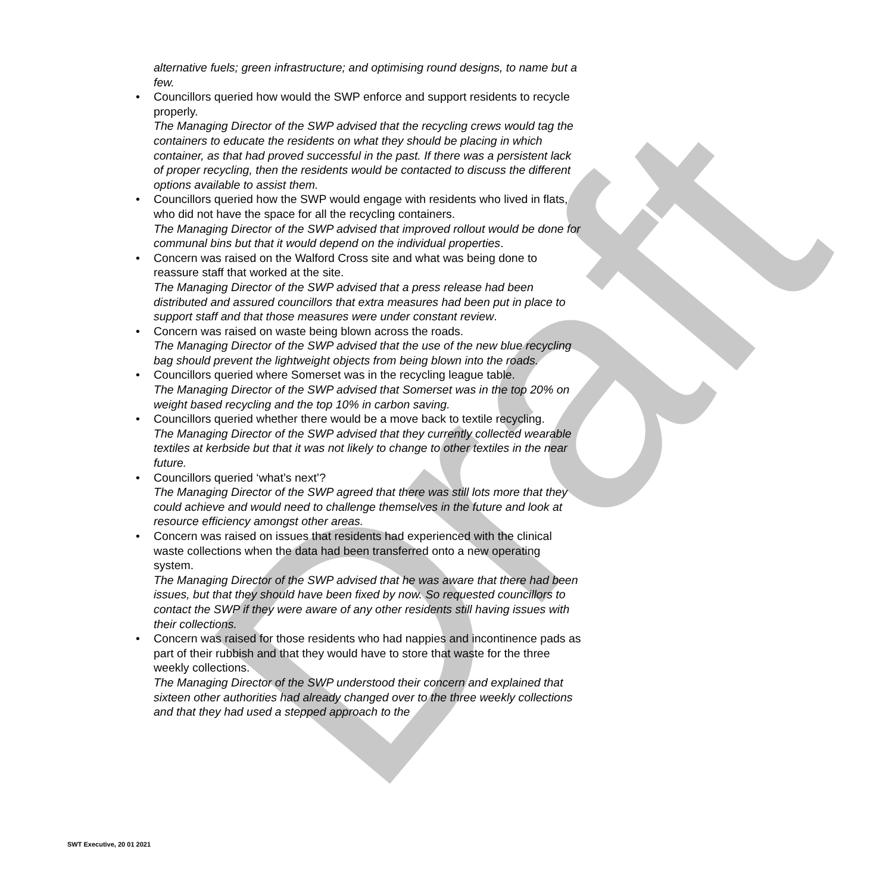Draft
alternative fuels; green infrastructure; and optimising round designs, to name but a few.
• Councillors queried how would the SWP enforce and support residents to recycle properly.
The Managing Director of the SWP advised that the recycling crews would tag the containers to educate the residents on what they should be placing in which container, as that had proved successful in the past. If there was a persistent lack of proper recycling, then the residents would be contacted to discuss the different options available to assist them.
• Councillors queried how the SWP would engage with residents who lived in flats, who did not have the space for all the recycling containers.
The Managing Director of the SWP advised that improved rollout would be done for communal bins but that it would depend on the individual properties.
• Concern was raised on the Walford Cross site and what was being done to reassure staff that worked at the site.
The Managing Director of the SWP advised that a press release had been distributed and assured councillors that extra measures had been put in place to support staff and that those measures were under constant review.
• Concern was raised on waste being blown across the roads.
The Managing Director of the SWP advised that the use of the new blue recycling bag should prevent the lightweight objects from being blown into the roads.
• Councillors queried where Somerset was in the recycling league table.
The Managing Director of the SWP advised that Somerset was in the top 20% on weight based recycling and the top 10% in carbon saving.
• Councillors queried whether there would be a move back to textile recycling.
The Managing Director of the SWP advised that they currently collected wearable textiles at kerbside but that it was not likely to change to other textiles in the near future.
• Councillors queried ‘what’s next’?
The Managing Director of the SWP agreed that there was still lots more that they could achieve and would need to challenge themselves in the future and look at resource efficiency amongst other areas.
• Concern was raised on issues that residents had experienced with the clinical waste collections when the data had been transferred onto a new operating system.
The Managing Director of the SWP advised that he was aware that there had been issues, but that they should have been fixed by now. So requested councillors to contact the SWP if they were aware of any other residents still having issues with their collections.
• Concern was raised for those residents who had nappies and incontinence pads as part of their rubbish and that they would have to store that waste for the three weekly collections.
The Managing Director of the SWP understood their concern and explained that sixteen other authorities had already changed over to the three weekly collections and that they had used a stepped approach to the
SWT Executive, 20 01 2021